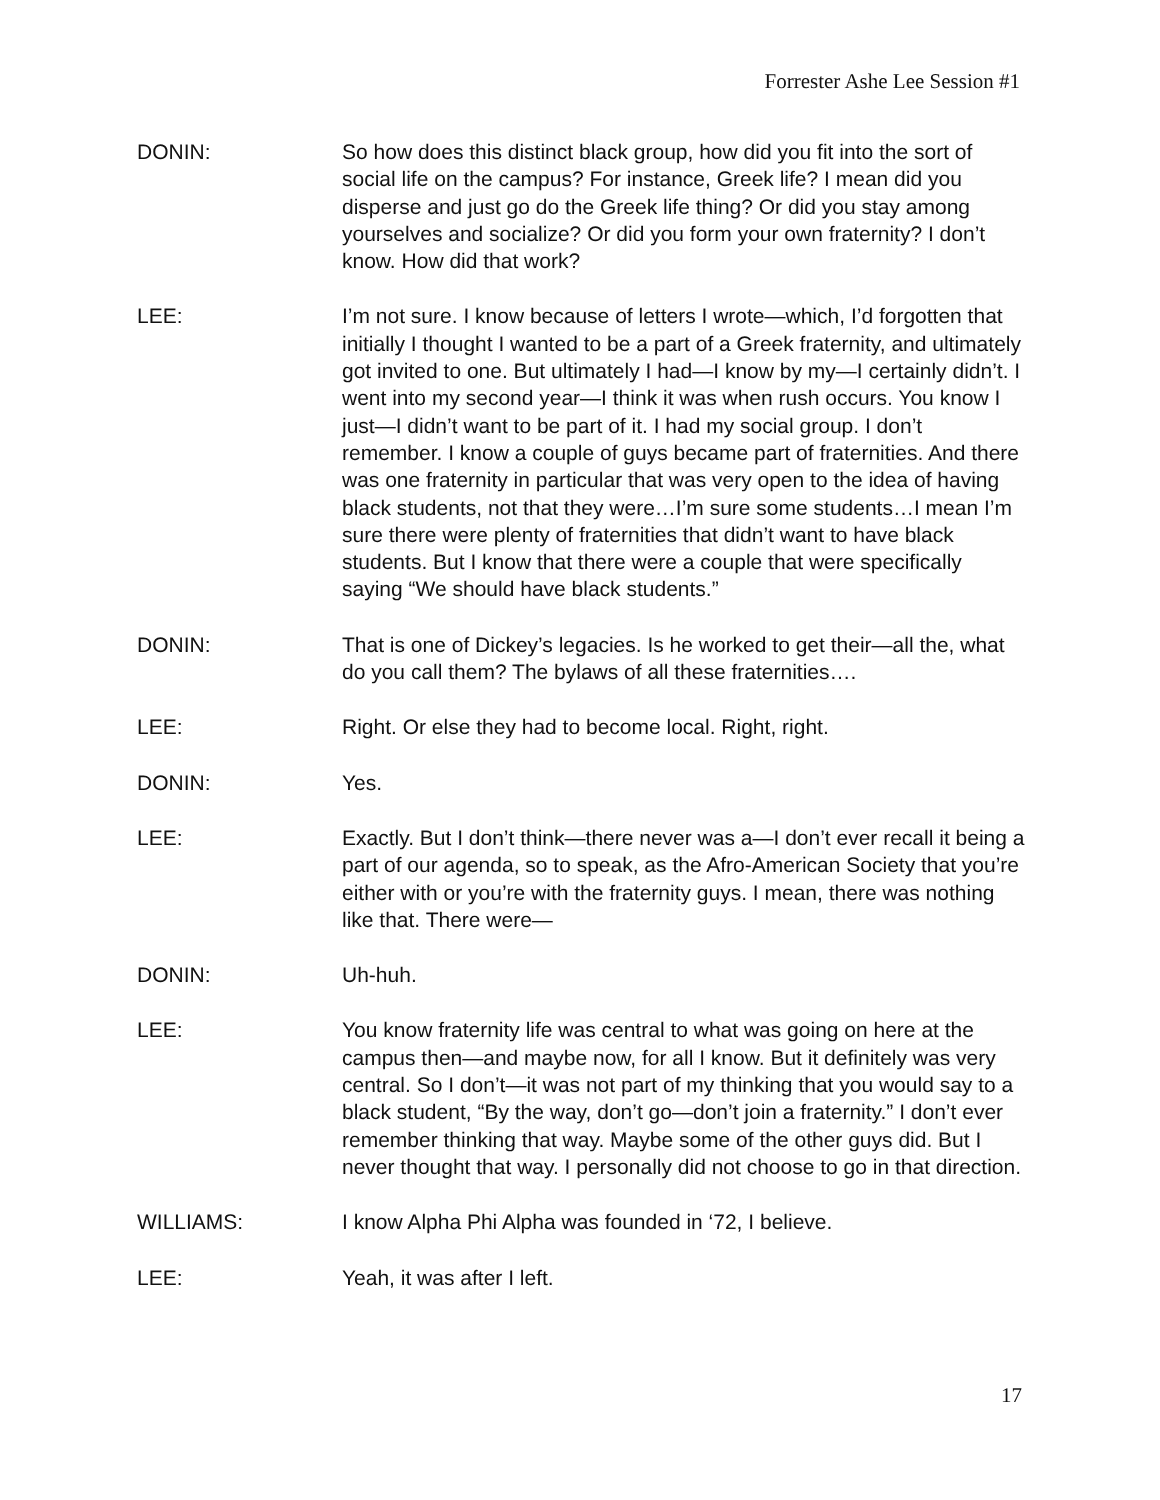Forrester Ashe Lee Session #1
DONIN: So how does this distinct black group, how did you fit into the sort of social life on the campus? For instance, Greek life? I mean did you disperse and just go do the Greek life thing? Or did you stay among yourselves and socialize? Or did you form your own fraternity? I don’t know. How did that work?
LEE: I’m not sure. I know because of letters I wrote—which, I’d forgotten that initially I thought I wanted to be a part of a Greek fraternity, and ultimately got invited to one. But ultimately I had—I know by my—I certainly didn’t. I went into my second year—I think it was when rush occurs. You know I just—I didn’t want to be part of it. I had my social group. I don’t remember. I know a couple of guys became part of fraternities. And there was one fraternity in particular that was very open to the idea of having black students, not that they were…I’m sure some students…I mean I’m sure there were plenty of fraternities that didn’t want to have black students. But I know that there were a couple that were specifically saying “We should have black students.”
DONIN: That is one of Dickey’s legacies. Is he worked to get their—all the, what do you call them? The bylaws of all these fraternities….
LEE: Right. Or else they had to become local. Right, right.
DONIN: Yes.
LEE: Exactly. But I don’t think—there never was a—I don’t ever recall it being a part of our agenda, so to speak, as the Afro-American Society that you’re either with or you’re with the fraternity guys. I mean, there was nothing like that. There were—
DONIN: Uh-huh.
LEE: You know fraternity life was central to what was going on here at the campus then—and maybe now, for all I know. But it definitely was very central. So I don’t—it was not part of my thinking that you would say to a black student, “By the way, don’t go—don’t join a fraternity.” I don’t ever remember thinking that way. Maybe some of the other guys did. But I never thought that way. I personally did not choose to go in that direction.
WILLIAMS: I know Alpha Phi Alpha was founded in ‘72, I believe.
LEE: Yeah, it was after I left.
17